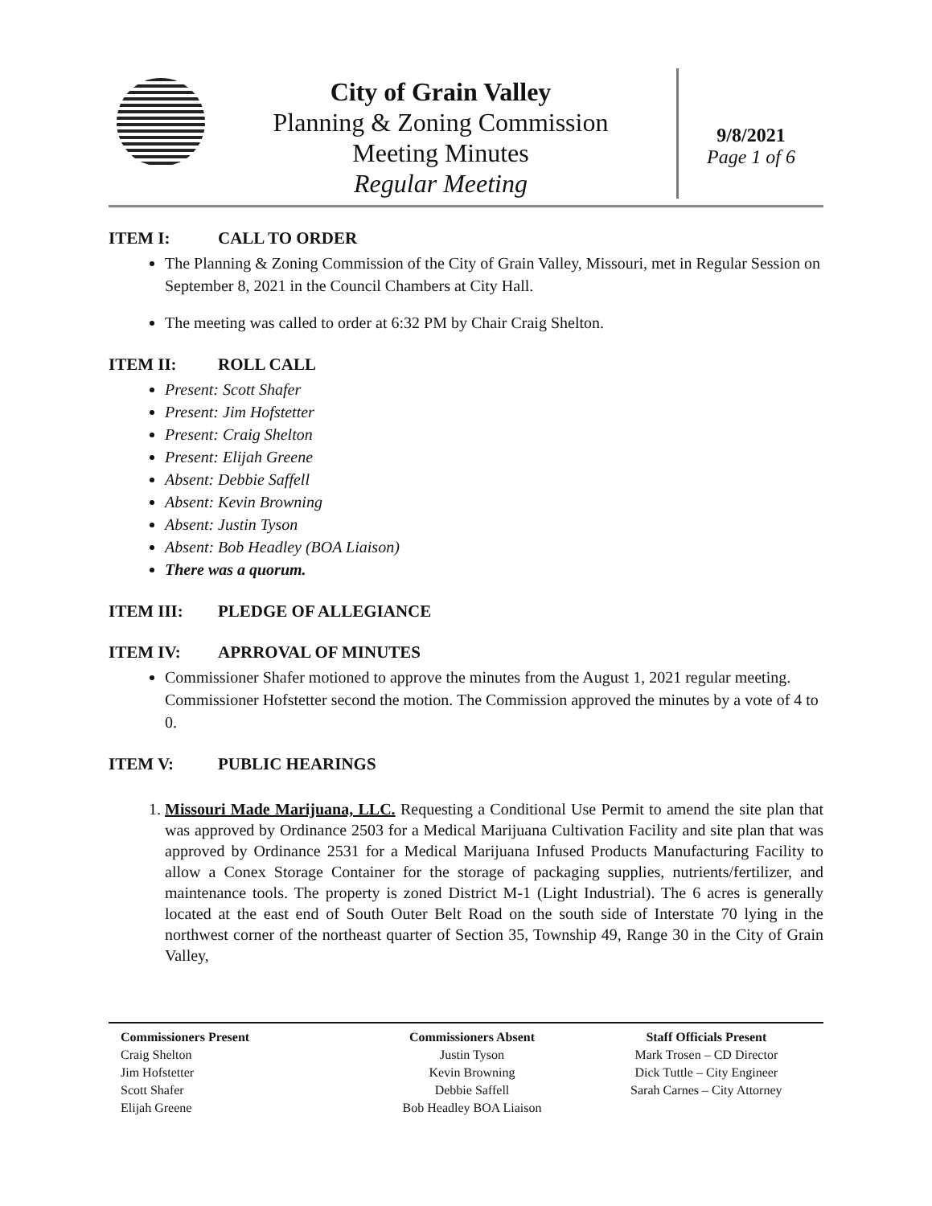City of Grain Valley
Planning & Zoning Commission
Meeting Minutes
Regular Meeting
9/8/2021
Page 1 of 6
ITEM I: CALL TO ORDER
The Planning & Zoning Commission of the City of Grain Valley, Missouri, met in Regular Session on September 8, 2021 in the Council Chambers at City Hall.
The meeting was called to order at 6:32 PM by Chair Craig Shelton.
ITEM II: ROLL CALL
Present: Scott Shafer
Present: Jim Hofstetter
Present: Craig Shelton
Present: Elijah Greene
Absent: Debbie Saffell
Absent: Kevin Browning
Absent: Justin Tyson
Absent: Bob Headley (BOA Liaison)
There was a quorum.
ITEM III: PLEDGE OF ALLEGIANCE
ITEM IV: APRROVAL OF MINUTES
Commissioner Shafer motioned to approve the minutes from the August 1, 2021 regular meeting. Commissioner Hofstetter second the motion. The Commission approved the minutes by a vote of 4 to 0.
ITEM V: PUBLIC HEARINGS
1. Missouri Made Marijuana, LLC. Requesting a Conditional Use Permit to amend the site plan that was approved by Ordinance 2503 for a Medical Marijuana Cultivation Facility and site plan that was approved by Ordinance 2531 for a Medical Marijuana Infused Products Manufacturing Facility to allow a Conex Storage Container for the storage of packaging supplies, nutrients/fertilizer, and maintenance tools. The property is zoned District M-1 (Light Industrial). The 6 acres is generally located at the east end of South Outer Belt Road on the south side of Interstate 70 lying in the northwest corner of the northeast quarter of Section 35, Township 49, Range 30 in the City of Grain Valley,
Commissioners Present
Craig Shelton
Jim Hofstetter
Scott Shafer
Elijah Greene
Commissioners Absent
Justin Tyson
Kevin Browning
Debbie Saffell
Bob Headley BOA Liaison
Staff Officials Present
Mark Trosen – CD Director
Dick Tuttle – City Engineer
Sarah Carnes – City Attorney